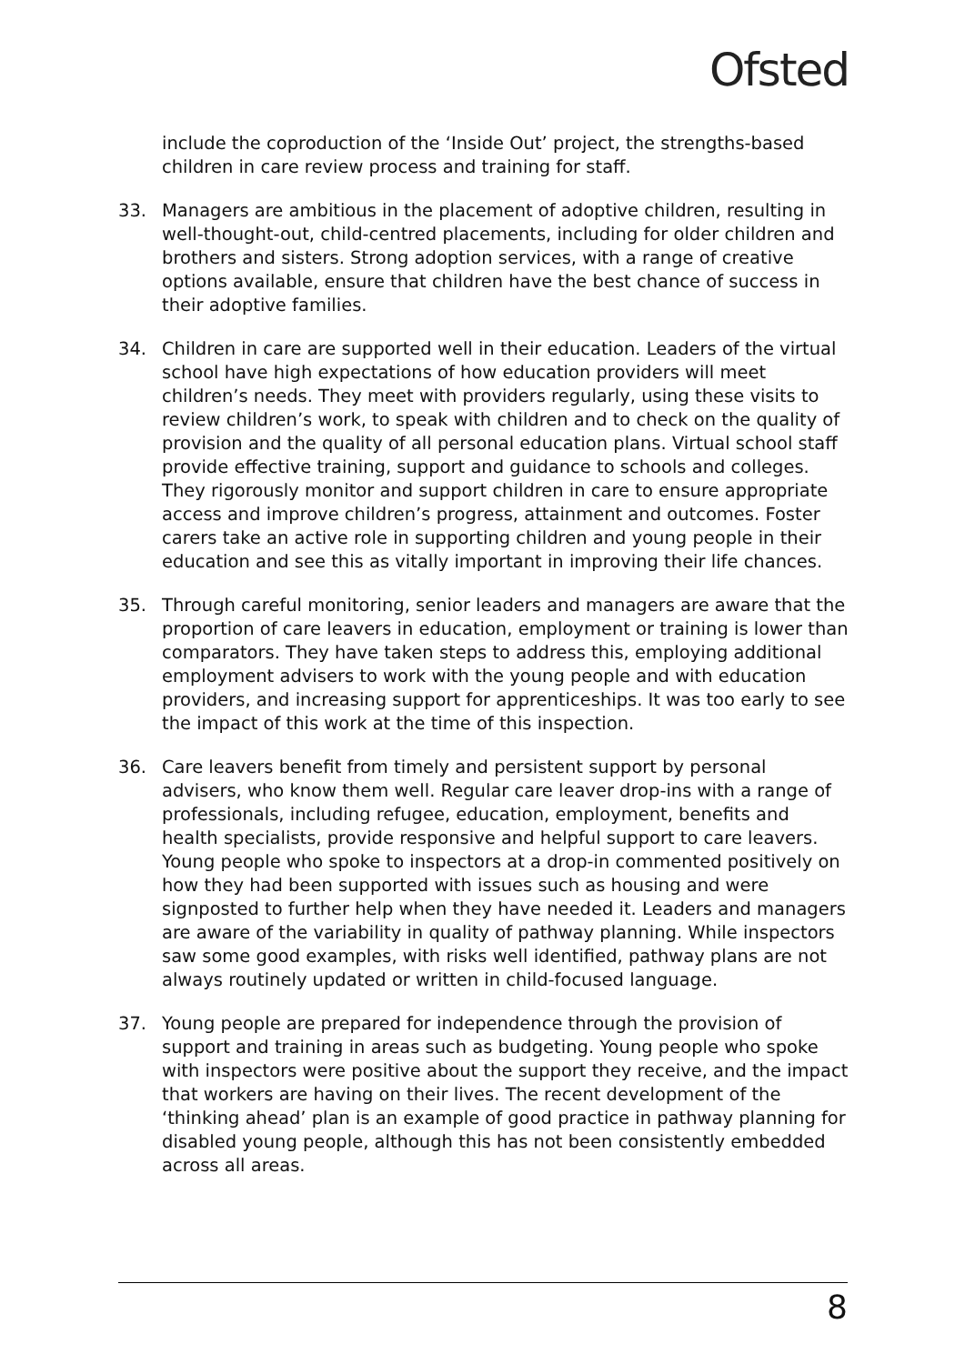Ofsted
include the coproduction of the ‘Inside Out’ project, the strengths-based children in care review process and training for staff.
33. Managers are ambitious in the placement of adoptive children, resulting in well-thought-out, child-centred placements, including for older children and brothers and sisters. Strong adoption services, with a range of creative options available, ensure that children have the best chance of success in their adoptive families.
34. Children in care are supported well in their education. Leaders of the virtual school have high expectations of how education providers will meet children’s needs. They meet with providers regularly, using these visits to review children’s work, to speak with children and to check on the quality of provision and the quality of all personal education plans. Virtual school staff provide effective training, support and guidance to schools and colleges. They rigorously monitor and support children in care to ensure appropriate access and improve children’s progress, attainment and outcomes. Foster carers take an active role in supporting children and young people in their education and see this as vitally important in improving their life chances.
35. Through careful monitoring, senior leaders and managers are aware that the proportion of care leavers in education, employment or training is lower than comparators. They have taken steps to address this, employing additional employment advisers to work with the young people and with education providers, and increasing support for apprenticeships. It was too early to see the impact of this work at the time of this inspection.
36. Care leavers benefit from timely and persistent support by personal advisers, who know them well. Regular care leaver drop-ins with a range of professionals, including refugee, education, employment, benefits and health specialists, provide responsive and helpful support to care leavers. Young people who spoke to inspectors at a drop-in commented positively on how they had been supported with issues such as housing and were signposted to further help when they have needed it. Leaders and managers are aware of the variability in quality of pathway planning. While inspectors saw some good examples, with risks well identified, pathway plans are not always routinely updated or written in child-focused language.
37. Young people are prepared for independence through the provision of support and training in areas such as budgeting. Young people who spoke with inspectors were positive about the support they receive, and the impact that workers are having on their lives. The recent development of the ‘thinking ahead’ plan is an example of good practice in pathway planning for disabled young people, although this has not been consistently embedded across all areas.
8